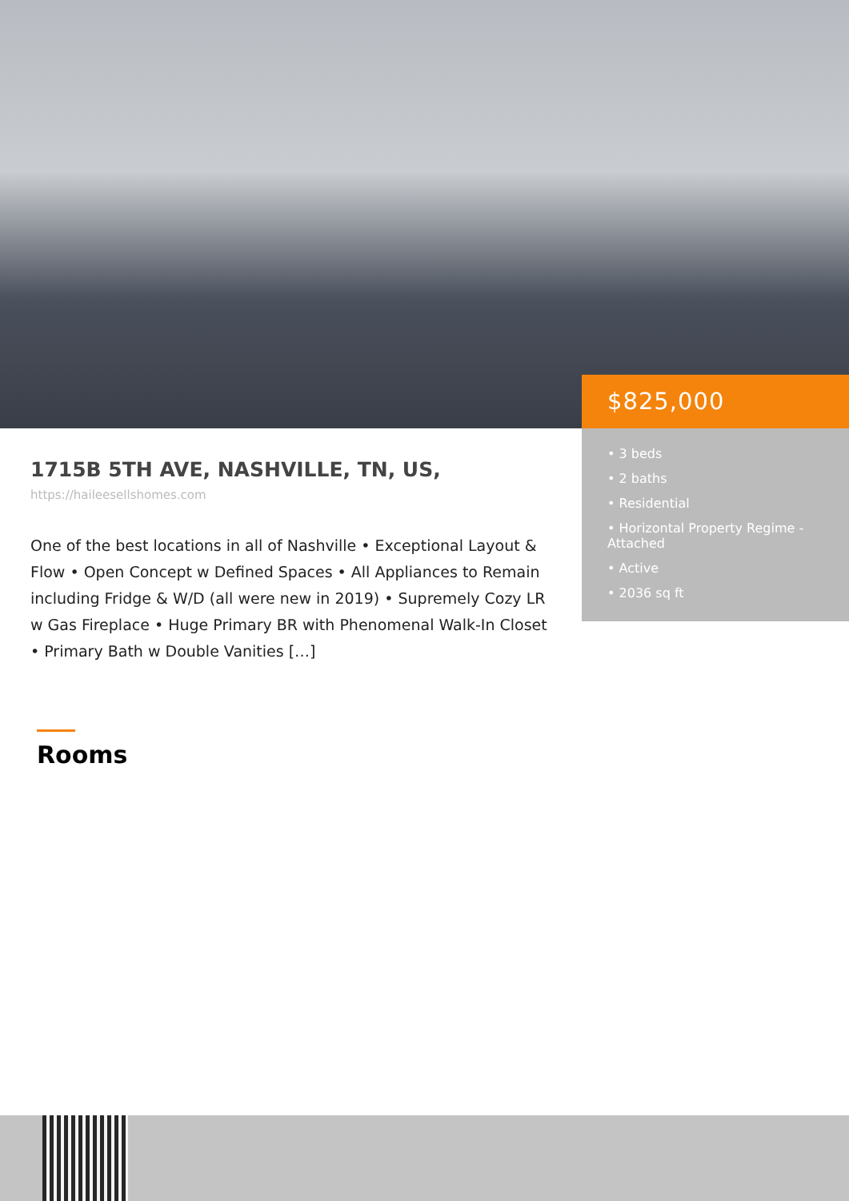$825,000
• 3 beds
• 2 baths
• Residential
• Horizontal Property Regime - Attached
• Active
• 2036 sq ft
1715B 5TH AVE, NASHVILLE, TN, US,
https://haileesellshomes.com
One of the best locations in all of Nashville • Exceptional Layout & Flow • Open Concept w Defined Spaces • All Appliances to Remain including Fridge & W/D (all were new in 2019) • Supremely Cozy LR w Gas Fireplace • Huge Primary BR with Phenomenal Walk-In Closet • Primary Bath w Double Vanities […]
Rooms